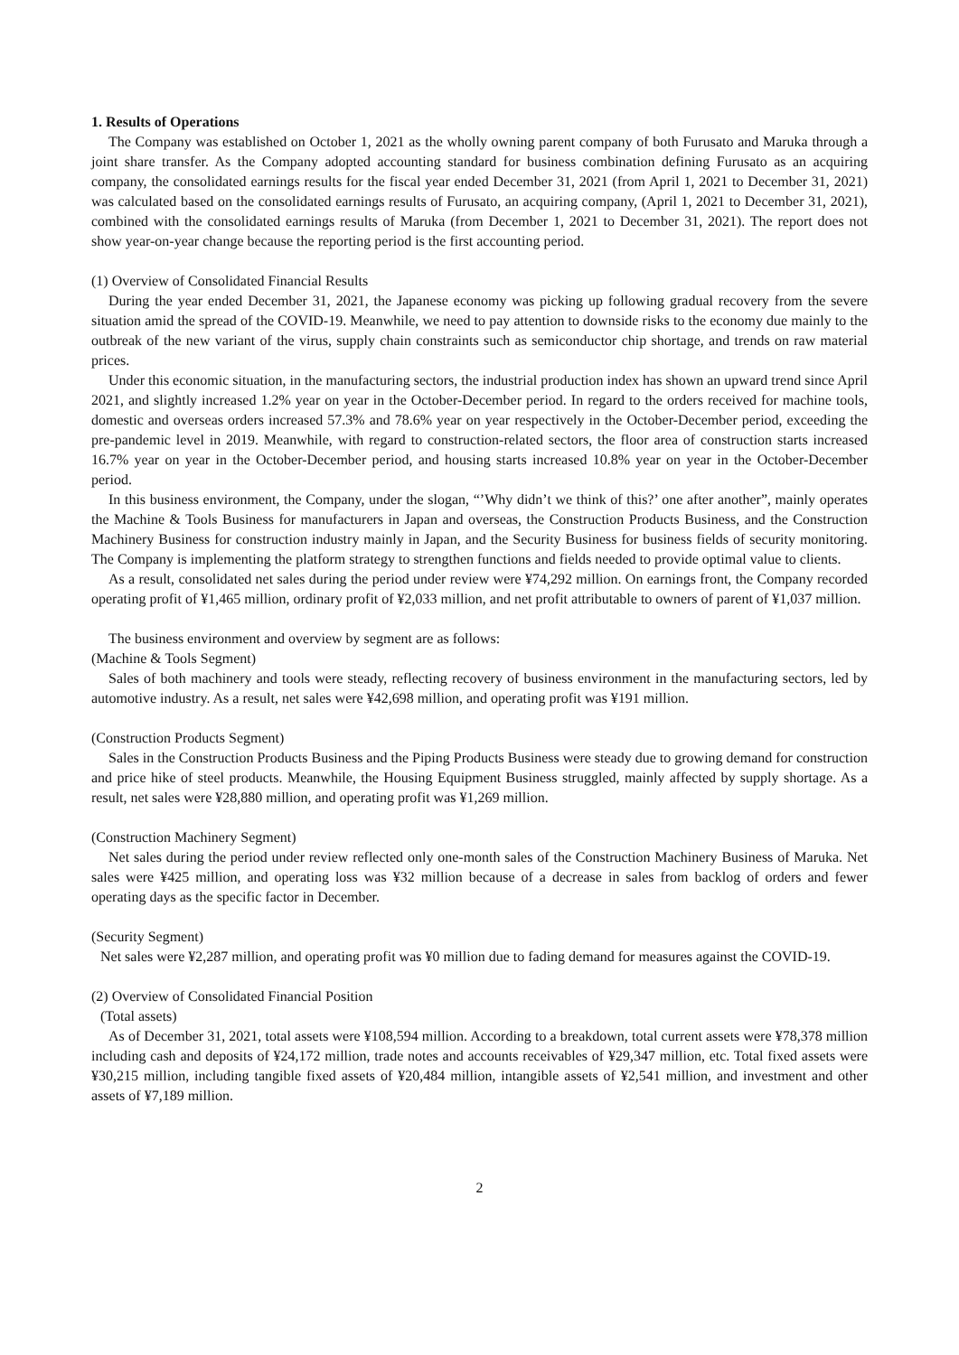1. Results of Operations
The Company was established on October 1, 2021 as the wholly owning parent company of both Furusato and Maruka through a joint share transfer. As the Company adopted accounting standard for business combination defining Furusato as an acquiring company, the consolidated earnings results for the fiscal year ended December 31, 2021 (from April 1, 2021 to December 31, 2021) was calculated based on the consolidated earnings results of Furusato, an acquiring company, (April 1, 2021 to December 31, 2021), combined with the consolidated earnings results of Maruka (from December 1, 2021 to December 31, 2021). The report does not show year-on-year change because the reporting period is the first accounting period.
(1) Overview of Consolidated Financial Results
During the year ended December 31, 2021, the Japanese economy was picking up following gradual recovery from the severe situation amid the spread of the COVID-19. Meanwhile, we need to pay attention to downside risks to the economy due mainly to the outbreak of the new variant of the virus, supply chain constraints such as semiconductor chip shortage, and trends on raw material prices.
Under this economic situation, in the manufacturing sectors, the industrial production index has shown an upward trend since April 2021, and slightly increased 1.2% year on year in the October-December period. In regard to the orders received for machine tools, domestic and overseas orders increased 57.3% and 78.6% year on year respectively in the October-December period, exceeding the pre-pandemic level in 2019. Meanwhile, with regard to construction-related sectors, the floor area of construction starts increased 16.7% year on year in the October-December period, and housing starts increased 10.8% year on year in the October-December period.
In this business environment, the Company, under the slogan, “’Why didn’t we think of this?’ one after another”, mainly operates the Machine & Tools Business for manufacturers in Japan and overseas, the Construction Products Business, and the Construction Machinery Business for construction industry mainly in Japan, and the Security Business for business fields of security monitoring. The Company is implementing the platform strategy to strengthen functions and fields needed to provide optimal value to clients.
As a result, consolidated net sales during the period under review were ¥74,292 million. On earnings front, the Company recorded operating profit of ¥1,465 million, ordinary profit of ¥2,033 million, and net profit attributable to owners of parent of ¥1,037 million.
The business environment and overview by segment are as follows:
(Machine & Tools Segment)
Sales of both machinery and tools were steady, reflecting recovery of business environment in the manufacturing sectors, led by automotive industry. As a result, net sales were ¥42,698 million, and operating profit was ¥191 million.
(Construction Products Segment)
Sales in the Construction Products Business and the Piping Products Business were steady due to growing demand for construction and price hike of steel products. Meanwhile, the Housing Equipment Business struggled, mainly affected by supply shortage. As a result, net sales were ¥28,880 million, and operating profit was ¥1,269 million.
(Construction Machinery Segment)
Net sales during the period under review reflected only one-month sales of the Construction Machinery Business of Maruka. Net sales were ¥425 million, and operating loss was ¥32 million because of a decrease in sales from backlog of orders and fewer operating days as the specific factor in December.
(Security Segment)
Net sales were ¥2,287 million, and operating profit was ¥0 million due to fading demand for measures against the COVID-19.
(2) Overview of Consolidated Financial Position
(Total assets)
As of December 31, 2021, total assets were ¥108,594 million. According to a breakdown, total current assets were ¥78,378 million including cash and deposits of ¥24,172 million, trade notes and accounts receivables of ¥29,347 million, etc. Total fixed assets were ¥30,215 million, including tangible fixed assets of ¥20,484 million, intangible assets of ¥2,541 million, and investment and other assets of ¥7,189 million.
2